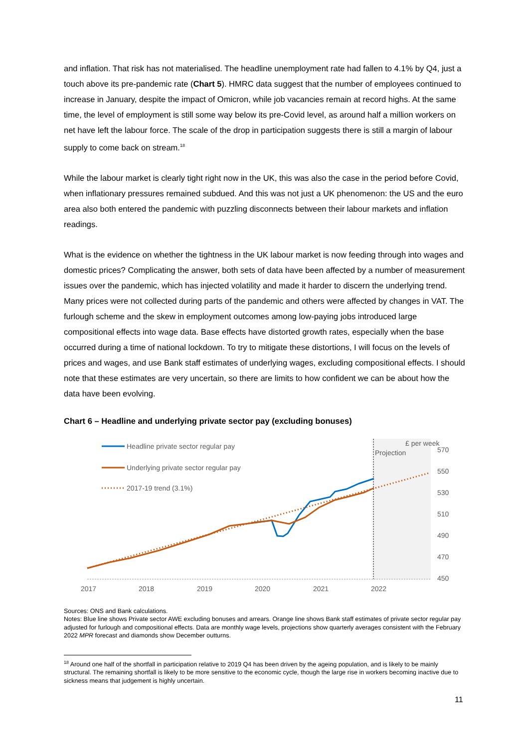and inflation. That risk has not materialised. The headline unemployment rate had fallen to 4.1% by Q4, just a touch above its pre-pandemic rate (Chart 5). HMRC data suggest that the number of employees continued to increase in January, despite the impact of Omicron, while job vacancies remain at record highs. At the same time, the level of employment is still some way below its pre-Covid level, as around half a million workers on net have left the labour force. The scale of the drop in participation suggests there is still a margin of labour supply to come back on stream.<sup>18</sup>
While the labour market is clearly tight right now in the UK, this was also the case in the period before Covid, when inflationary pressures remained subdued. And this was not just a UK phenomenon: the US and the euro area also both entered the pandemic with puzzling disconnects between their labour markets and inflation readings.
What is the evidence on whether the tightness in the UK labour market is now feeding through into wages and domestic prices? Complicating the answer, both sets of data have been affected by a number of measurement issues over the pandemic, which has injected volatility and made it harder to discern the underlying trend. Many prices were not collected during parts of the pandemic and others were affected by changes in VAT. The furlough scheme and the skew in employment outcomes among low-paying jobs introduced large compositional effects into wage data. Base effects have distorted growth rates, especially when the base occurred during a time of national lockdown. To try to mitigate these distortions, I will focus on the levels of prices and wages, and use Bank staff estimates of underlying wages, excluding compositional effects. I should note that these estimates are very uncertain, so there are limits to how confident we can be about how the data have been evolving.
Chart 6 – Headline and underlying private sector pay (excluding bonuses)
Headline private sector regular pay
Underlying private sector regular pay
2017-19 trend (3.1%)
Projection
£ per week
570
550
530
510
490
470
450
2017
2018
2019
2020
2021
2022
Sources: ONS and Bank calculations.
Notes: Blue line shows Private sector AWE excluding bonuses and arrears. Orange line shows Bank staff estimates of private sector regular pay adjusted for furlough and compositional effects. Data are monthly wage levels, projections show quarterly averages consistent with the February 2022 MPR forecast and diamonds show December outturns.
<sup>18</sup> Around one half of the shortfall in participation relative to 2019 Q4 has been driven by the ageing population, and is likely to be mainly structural. The remaining shortfall is likely to be more sensitive to the economic cycle, though the large rise in workers becoming inactive due to sickness means that judgement is highly uncertain.
11